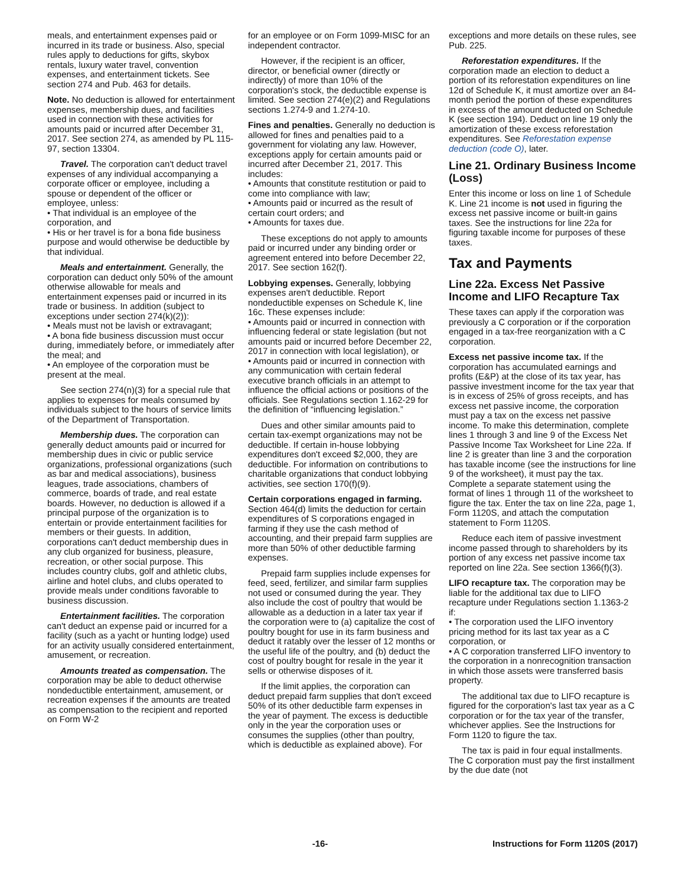meals, and entertainment expenses paid or incurred in its trade or business. Also, special rules apply to deductions for gifts, skybox rentals, luxury water travel, convention expenses, and entertainment tickets. See section 274 and Pub. 463 for details.
Note. No deduction is allowed for entertainment expenses, membership dues, and facilities used in connection with these activities for amounts paid or incurred after December 31, 2017. See section 274, as amended by PL 115-97, section 13304.
Travel. The corporation can't deduct travel expenses of any individual accompanying a corporate officer or employee, including a spouse or dependent of the officer or employee, unless:
• That individual is an employee of the corporation, and
• His or her travel is for a bona fide business purpose and would otherwise be deductible by that individual.
Meals and entertainment. Generally, the corporation can deduct only 50% of the amount otherwise allowable for meals and entertainment expenses paid or incurred in its trade or business. In addition (subject to exceptions under section 274(k)(2)):
• Meals must not be lavish or extravagant;
• A bona fide business discussion must occur during, immediately before, or immediately after the meal; and
• An employee of the corporation must be present at the meal.
See section 274(n)(3) for a special rule that applies to expenses for meals consumed by individuals subject to the hours of service limits of the Department of Transportation.
Membership dues. The corporation can generally deduct amounts paid or incurred for membership dues in civic or public service organizations, professional organizations (such as bar and medical associations), business leagues, trade associations, chambers of commerce, boards of trade, and real estate boards. However, no deduction is allowed if a principal purpose of the organization is to entertain or provide entertainment facilities for members or their guests. In addition, corporations can't deduct membership dues in any club organized for business, pleasure, recreation, or other social purpose. This includes country clubs, golf and athletic clubs, airline and hotel clubs, and clubs operated to provide meals under conditions favorable to business discussion.
Entertainment facilities. The corporation can't deduct an expense paid or incurred for a facility (such as a yacht or hunting lodge) used for an activity usually considered entertainment, amusement, or recreation.
Amounts treated as compensation. The corporation may be able to deduct otherwise nondeductible entertainment, amusement, or recreation expenses if the amounts are treated as compensation to the recipient and reported on Form W-2
for an employee or on Form 1099-MISC for an independent contractor.
However, if the recipient is an officer, director, or beneficial owner (directly or indirectly) of more than 10% of the corporation's stock, the deductible expense is limited. See section 274(e)(2) and Regulations sections 1.274-9 and 1.274-10.
Fines and penalties. Generally no deduction is allowed for fines and penalties paid to a government for violating any law. However, exceptions apply for certain amounts paid or incurred after December 21, 2017. This includes:
• Amounts that constitute restitution or paid to come into compliance with law;
• Amounts paid or incurred as the result of certain court orders; and
• Amounts for taxes due.
These exceptions do not apply to amounts paid or incurred under any binding order or agreement entered into before December 22, 2017. See section 162(f).
Lobbying expenses. Generally, lobbying expenses aren't deductible. Report nondeductible expenses on Schedule K, line 16c. These expenses include:
• Amounts paid or incurred in connection with influencing federal or state legislation (but not amounts paid or incurred before December 22, 2017 in connection with local legislation), or
• Amounts paid or incurred in connection with any communication with certain federal executive branch officials in an attempt to influence the official actions or positions of the officials. See Regulations section 1.162-29 for the definition of “influencing legislation.”
Dues and other similar amounts paid to certain tax-exempt organizations may not be deductible. If certain in-house lobbying expenditures don't exceed $2,000, they are deductible. For information on contributions to charitable organizations that conduct lobbying activities, see section 170(f)(9).
Certain corporations engaged in farming. Section 464(d) limits the deduction for certain expenditures of S corporations engaged in farming if they use the cash method of accounting, and their prepaid farm supplies are more than 50% of other deductible farming expenses.
Prepaid farm supplies include expenses for feed, seed, fertilizer, and similar farm supplies not used or consumed during the year. They also include the cost of poultry that would be allowable as a deduction in a later tax year if the corporation were to (a) capitalize the cost of poultry bought for use in its farm business and deduct it ratably over the lesser of 12 months or the useful life of the poultry, and (b) deduct the cost of poultry bought for resale in the year it sells or otherwise disposes of it.
If the limit applies, the corporation can deduct prepaid farm supplies that don't exceed 50% of its other deductible farm expenses in the year of payment. The excess is deductible only in the year the corporation uses or consumes the supplies (other than poultry, which is deductible as explained above). For
exceptions and more details on these rules, see Pub. 225.
Reforestation expenditures. If the corporation made an election to deduct a portion of its reforestation expenditures on line 12d of Schedule K, it must amortize over an 84-month period the portion of these expenditures in excess of the amount deducted on Schedule K (see section 194). Deduct on line 19 only the amortization of these excess reforestation expenditures. See Reforestation expense deduction (code O), later.
Line 21. Ordinary Business Income (Loss)
Enter this income or loss on line 1 of Schedule K. Line 21 income is not used in figuring the excess net passive income or built-in gains taxes. See the instructions for line 22a for figuring taxable income for purposes of these taxes.
Tax and Payments
Line 22a. Excess Net Passive Income and LIFO Recapture Tax
These taxes can apply if the corporation was previously a C corporation or if the corporation engaged in a tax-free reorganization with a C corporation.
Excess net passive income tax. If the corporation has accumulated earnings and profits (E&P) at the close of its tax year, has passive investment income for the tax year that is in excess of 25% of gross receipts, and has excess net passive income, the corporation must pay a tax on the excess net passive income. To make this determination, complete lines 1 through 3 and line 9 of the Excess Net Passive Income Tax Worksheet for Line 22a. If line 2 is greater than line 3 and the corporation has taxable income (see the instructions for line 9 of the worksheet), it must pay the tax. Complete a separate statement using the format of lines 1 through 11 of the worksheet to figure the tax. Enter the tax on line 22a, page 1, Form 1120S, and attach the computation statement to Form 1120S.
Reduce each item of passive investment income passed through to shareholders by its portion of any excess net passive income tax reported on line 22a. See section 1366(f)(3).
LIFO recapture tax. The corporation may be liable for the additional tax due to LIFO recapture under Regulations section 1.1363-2 if:
• The corporation used the LIFO inventory pricing method for its last tax year as a C corporation, or
• A C corporation transferred LIFO inventory to the corporation in a nonrecognition transaction in which those assets were transferred basis property.
The additional tax due to LIFO recapture is figured for the corporation's last tax year as a C corporation or for the tax year of the transfer, whichever applies. See the Instructions for Form 1120 to figure the tax.
The tax is paid in four equal installments. The C corporation must pay the first installment by the due date (not
-16- Instructions for Form 1120S (2017)